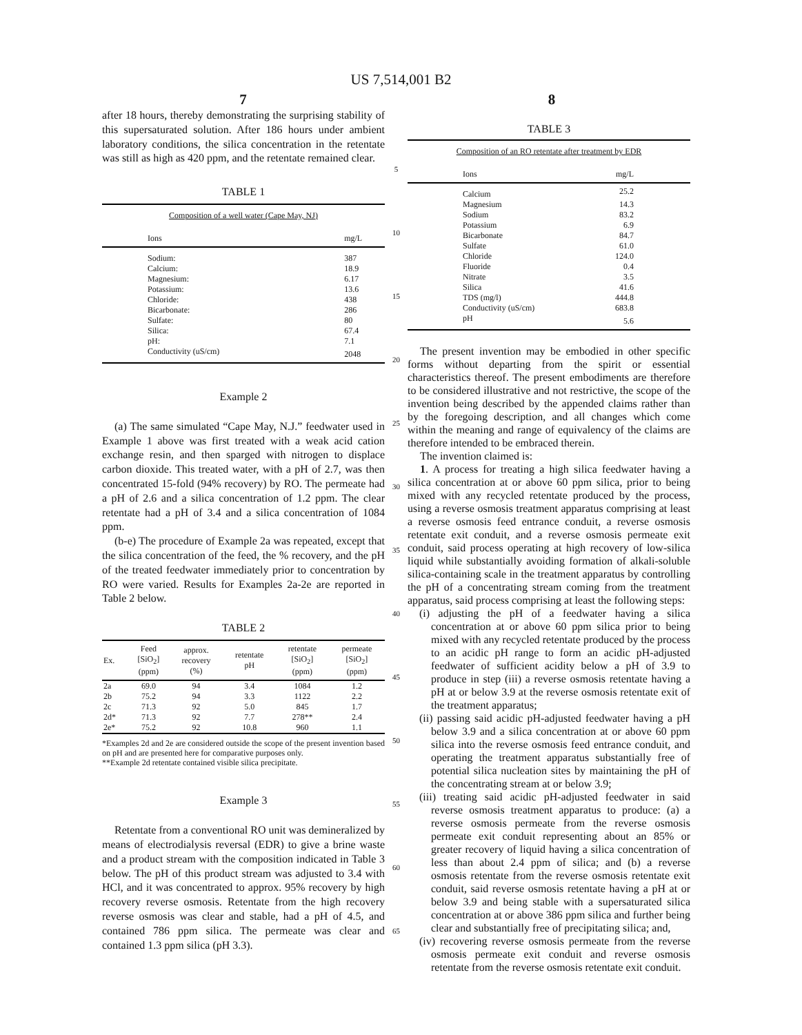US 7,514,001 B2
7 8
after 18 hours, thereby demonstrating the surprising stability of this supersaturated solution. After 186 hours under ambient laboratory conditions, the silica concentration in the retentate was still as high as 420 ppm, and the retentate remained clear.
TABLE 1
| Composition of a well water (Cape May, NJ) | |
| Ions | mg/L |
| Sodium: | 387 |
| Calcium: | 18.9 |
| Magnesium: | 6.17 |
| Potassium: | 13.6 |
| Chloride: | 438 |
| Bicarbonate: | 286 |
| Sulfate: | 80 |
| Silica: | 67.4 |
| pH: | 7.1 |
| Conductivity (uS/cm) | 2048 |
Example 2
(a) The same simulated “Cape May, N.J.” feedwater used in Example 1 above was first treated with a weak acid cation exchange resin, and then sparged with nitrogen to displace carbon dioxide. This treated water, with a pH of 2.7, was then concentrated 15-fold (94% recovery) by RO. The permeate had a pH of 2.6 and a silica concentration of 1.2 ppm. The clear retentate had a pH of 3.4 and a silica concentration of 1084 ppm.
(b-e) The procedure of Example 2a was repeated, except that the silica concentration of the feed, the % recovery, and the pH of the treated feedwater immediately prior to concentration by RO were varied. Results for Examples 2a-2e are reported in Table 2 below.
TABLE 2
| Ex. | Feed [SiO<sub>2</sub>] (ppm) | approx. recovery (%) | retentate pH | retentate [SiO<sub>2</sub>] (ppm) | permeate [SiO<sub>2</sub>] (ppm) |
| --- | --- | --- | --- | --- | --- |
| 2a | 69.0 | 94 | 3.4 | 1084 | 1.2 |
| 2b | 75.2 | 94 | 3.3 | 1122 | 2.2 |
| 2c | 71.3 | 92 | 5.0 | 845 | 1.7 |
| 2d* | 71.3 | 92 | 7.7 | 278** | 2.4 |
| 2e* | 75.2 | 92 | 10.8 | 960 | 1.1 |
*Examples 2d and 2e are considered outside the scope of the present invention based on pH and are presented here for comparative purposes only.
**Example 2d retentate contained visible silica precipitate.
Example 3
Retentate from a conventional RO unit was demineralized by means of electrodialysis reversal (EDR) to give a brine waste and a product stream with the composition indicated in Table 3 below. The pH of this product stream was adjusted to 3.4 with HCl, and it was concentrated to approx. 95% recovery by high recovery reverse osmosis. Retentate from the high recovery reverse osmosis was clear and stable, had a pH of 4.5, and contained 786 ppm silica. The permeate was clear and contained 1.3 ppm silica (pH 3.3).
5
10
15
20
25
30
35
40
45
50
55
60
65
TABLE 3
| Composition of an RO retentate after treatment by EDR | |
| Ions | mg/L |
| Calcium | 25.2 |
| Magnesium | 14.3 |
| Sodium | 83.2 |
| Potassium | 6.9 |
| Bicarbonate | 84.7 |
| Sulfate | 61.0 |
| Chloride | 124.0 |
| Fluoride | 0.4 |
| Nitrate | 3.5 |
| Silica | 41.6 |
| TDS (mg/l) | 444.8 |
| Conductivity (uS/cm) | 683.8 |
| pH | 5.6 |
The present invention may be embodied in other specific forms without departing from the spirit or essential characteristics thereof. The present embodiments are therefore to be considered illustrative and not restrictive, the scope of the invention being described by the appended claims rather than by the foregoing description, and all changes which come within the meaning and range of equivalency of the claims are therefore intended to be embraced therein.
The invention claimed is:
1. A process for treating a high silica feedwater having a silica concentration at or above 60 ppm silica, prior to being mixed with any recycled retentate produced by the process, using a reverse osmosis treatment apparatus comprising at least a reverse osmosis feed entrance conduit, a reverse osmosis retentate exit conduit, and a reverse osmosis permeate exit conduit, said process operating at high recovery of low-silica liquid while substantially avoiding formation of alkali-soluble silica-containing scale in the treatment apparatus by controlling the pH of a concentrating stream coming from the treatment apparatus, said process comprising at least the following steps:
(i) adjusting the pH of a feedwater having a silica concentration at or above 60 ppm silica prior to being mixed with any recycled retentate produced by the process to an acidic pH range to form an acidic pH-adjusted feedwater of sufficient acidity below a pH of 3.9 to produce in step (iii) a reverse osmosis retentate having a pH at or below 3.9 at the reverse osmosis retentate exit of the treatment apparatus;
(ii) passing said acidic pH-adjusted feedwater having a pH below 3.9 and a silica concentration at or above 60 ppm silica into the reverse osmosis feed entrance conduit, and operating the treatment apparatus substantially free of potential silica nucleation sites by maintaining the pH of the concentrating stream at or below 3.9;
(iii) treating said acidic pH-adjusted feedwater in said reverse osmosis treatment apparatus to produce: (a) a reverse osmosis permeate from the reverse osmosis permeate exit conduit representing about an 85% or greater recovery of liquid having a silica concentration of less than about 2.4 ppm of silica; and (b) a reverse osmosis retentate from the reverse osmosis retentate exit conduit, said reverse osmosis retentate having a pH at or below 3.9 and being stable with a supersaturated silica concentration at or above 386 ppm silica and further being clear and substantially free of precipitating silica; and,
(iv) recovering reverse osmosis permeate from the reverse osmosis permeate exit conduit and reverse osmosis retentate from the reverse osmosis retentate exit conduit.